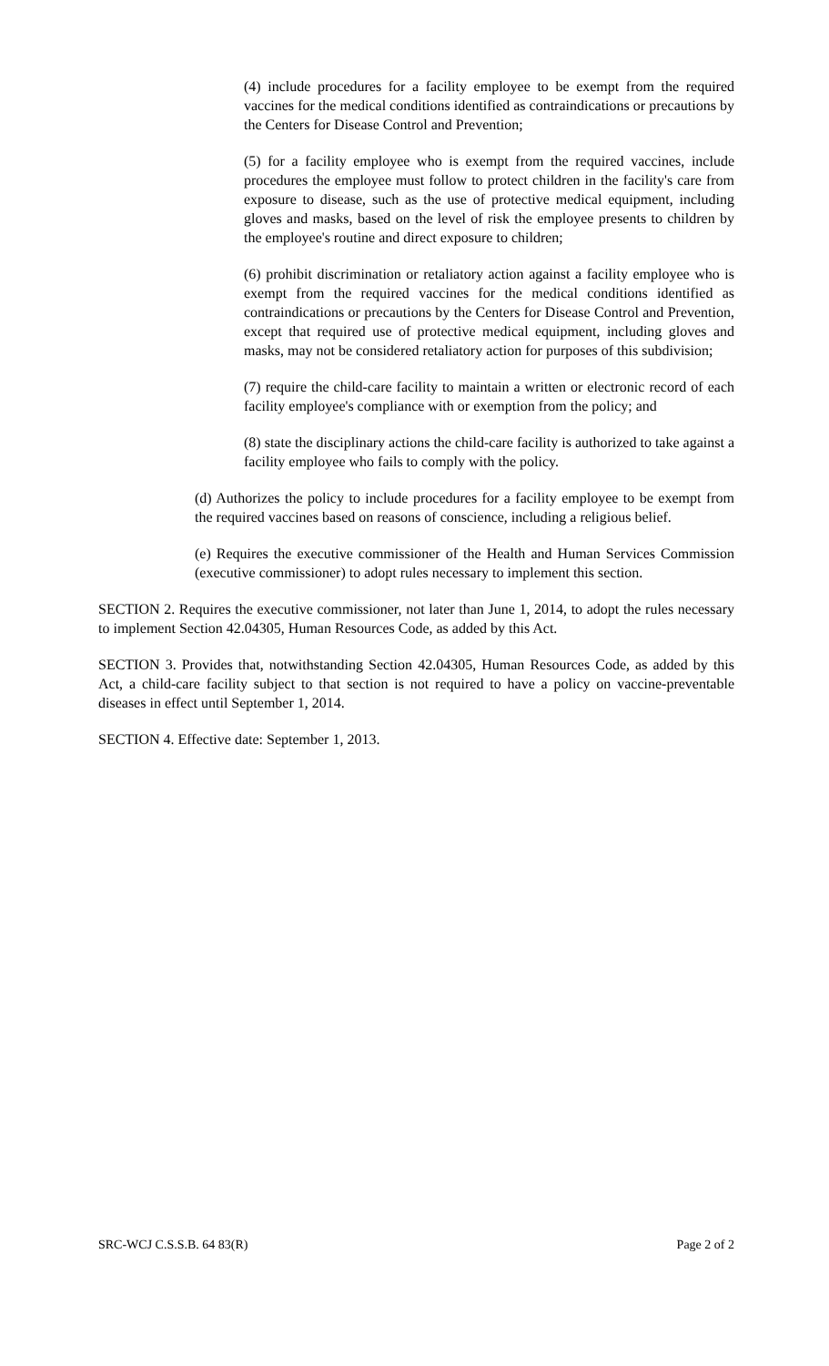(4) include procedures for a facility employee to be exempt from the required vaccines for the medical conditions identified as contraindications or precautions by the Centers for Disease Control and Prevention;
(5) for a facility employee who is exempt from the required vaccines, include procedures the employee must follow to protect children in the facility's care from exposure to disease, such as the use of protective medical equipment, including gloves and masks, based on the level of risk the employee presents to children by the employee's routine and direct exposure to children;
(6) prohibit discrimination or retaliatory action against a facility employee who is exempt from the required vaccines for the medical conditions identified as contraindications or precautions by the Centers for Disease Control and Prevention, except that required use of protective medical equipment, including gloves and masks, may not be considered retaliatory action for purposes of this subdivision;
(7) require the child-care facility to maintain a written or electronic record of each facility employee's compliance with or exemption from the policy; and
(8) state the disciplinary actions the child-care facility is authorized to take against a facility employee who fails to comply with the policy.
(d) Authorizes the policy to include procedures for a facility employee to be exempt from the required vaccines based on reasons of conscience, including a religious belief.
(e) Requires the executive commissioner of the Health and Human Services Commission (executive commissioner) to adopt rules necessary to implement this section.
SECTION 2. Requires the executive commissioner, not later than June 1, 2014, to adopt the rules necessary to implement Section 42.04305, Human Resources Code, as added by this Act.
SECTION 3. Provides that, notwithstanding Section 42.04305, Human Resources Code, as added by this Act, a child-care facility subject to that section is not required to have a policy on vaccine-preventable diseases in effect until September 1, 2014.
SECTION 4. Effective date: September 1, 2013.
SRC-WCJ C.S.S.B. 64 83(R) Page 2 of 2